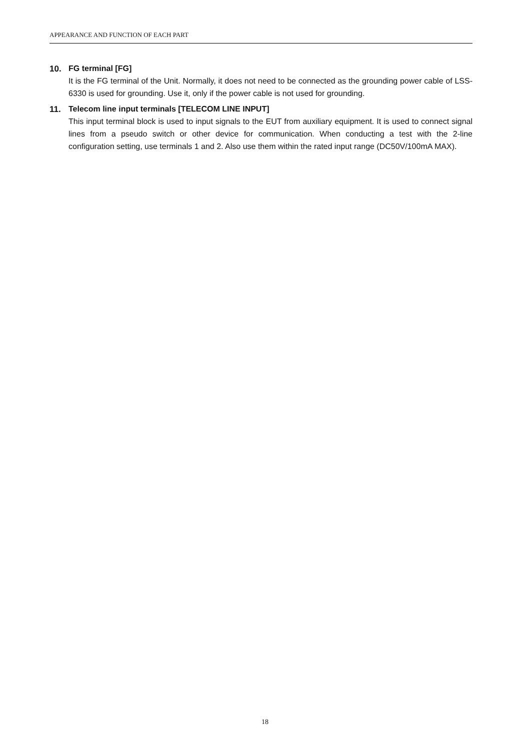APPEARANCE AND FUNCTION OF EACH PART
10. FG terminal [FG]
It is the FG terminal of the Unit. Normally, it does not need to be connected as the grounding power cable of LSS-6330 is used for grounding. Use it, only if the power cable is not used for grounding.
11. Telecom line input terminals [TELECOM LINE INPUT]
This input terminal block is used to input signals to the EUT from auxiliary equipment. It is used to connect signal lines from a pseudo switch or other device for communication. When conducting a test with the 2-line configuration setting, use terminals 1 and 2. Also use them within the rated input range (DC50V/100mA MAX).
18